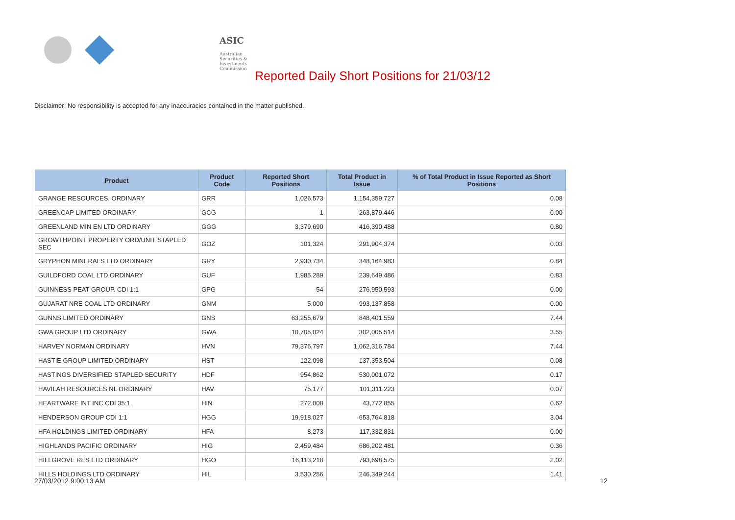ASIC
Australian Securities & Investments Commission
Reported Daily Short Positions for 21/03/12
Disclaimer: No responsibility is accepted for any inaccuracies contained in the matter published.
| Product | Product Code | Reported Short Positions | Total Product in Issue | % of Total Product in Issue Reported as Short Positions |
| --- | --- | --- | --- | --- |
| GRANGE RESOURCES. ORDINARY | GRR | 1,026,573 | 1,154,359,727 | 0.08 |
| GREENCAP LIMITED ORDINARY | GCG | 1 | 263,879,446 | 0.00 |
| GREENLAND MIN EN LTD ORDINARY | GGG | 3,379,690 | 416,390,488 | 0.80 |
| GROWTHPOINT PROPERTY ORD/UNIT STAPLED SEC | GOZ | 101,324 | 291,904,374 | 0.03 |
| GRYPHON MINERALS LTD ORDINARY | GRY | 2,930,734 | 348,164,983 | 0.84 |
| GUILDFORD COAL LTD ORDINARY | GUF | 1,985,289 | 239,649,486 | 0.83 |
| GUINNESS PEAT GROUP. CDI 1:1 | GPG | 54 | 276,950,593 | 0.00 |
| GUJARAT NRE COAL LTD ORDINARY | GNM | 5,000 | 993,137,858 | 0.00 |
| GUNNS LIMITED ORDINARY | GNS | 63,255,679 | 848,401,559 | 7.44 |
| GWA GROUP LTD ORDINARY | GWA | 10,705,024 | 302,005,514 | 3.55 |
| HARVEY NORMAN ORDINARY | HVN | 79,376,797 | 1,062,316,784 | 7.44 |
| HASTIE GROUP LIMITED ORDINARY | HST | 122,098 | 137,353,504 | 0.08 |
| HASTINGS DIVERSIFIED STAPLED SECURITY | HDF | 954,862 | 530,001,072 | 0.17 |
| HAVILAH RESOURCES NL ORDINARY | HAV | 75,177 | 101,311,223 | 0.07 |
| HEARTWARE INT INC CDI 35:1 | HIN | 272,008 | 43,772,855 | 0.62 |
| HENDERSON GROUP CDI 1:1 | HGG | 19,918,027 | 653,764,818 | 3.04 |
| HFA HOLDINGS LIMITED ORDINARY | HFA | 8,273 | 117,332,831 | 0.00 |
| HIGHLANDS PACIFIC ORDINARY | HIG | 2,459,484 | 686,202,481 | 0.36 |
| HILLGROVE RES LTD ORDINARY | HGO | 16,113,218 | 793,698,575 | 2.02 |
| HILLS HOLDINGS LTD ORDINARY | HIL | 3,530,256 | 246,349,244 | 1.41 |
27/03/2012 9:00:13 AM 12